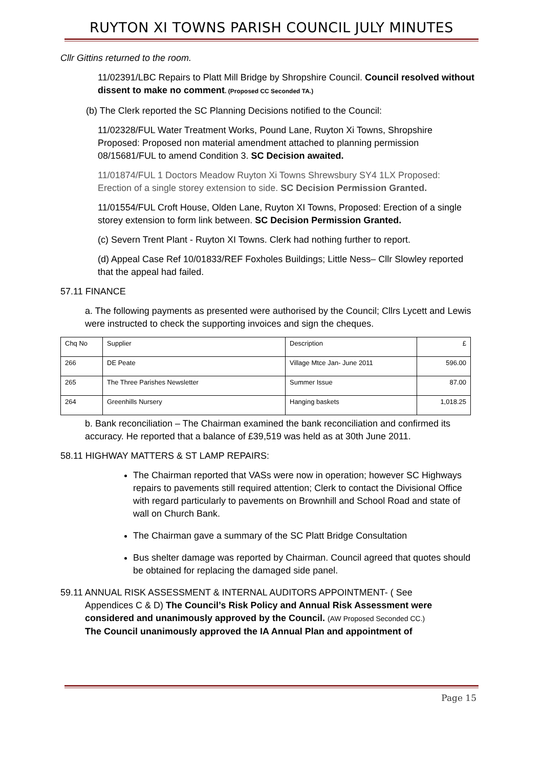RUYTON XI TOWNS PARISH COUNCIL JULY MINUTES
Cllr Gittins returned to the room.
11/02391/LBC Repairs to Platt Mill Bridge by Shropshire Council. Council resolved without dissent to make no comment. (Proposed CC Seconded TA.)
(b) The Clerk reported the SC Planning Decisions notified to the Council:
11/02328/FUL Water Treatment Works, Pound Lane, Ruyton Xi Towns, Shropshire Proposed: Proposed non material amendment attached to planning permission 08/15681/FUL to amend Condition 3. SC Decision awaited.
11/01874/FUL 1 Doctors Meadow Ruyton Xi Towns Shrewsbury SY4 1LX Proposed: Erection of a single storey extension to side. SC Decision Permission Granted.
11/01554/FUL Croft House, Olden Lane, Ruyton XI Towns, Proposed: Erection of a single storey extension to form link between. SC Decision Permission Granted.
(c) Severn Trent Plant - Ruyton XI Towns. Clerk had nothing further to report.
(d) Appeal Case Ref 10/01833/REF Foxholes Buildings; Little Ness– Cllr Slowley reported that the appeal had failed.
57.11 FINANCE
a. The following payments as presented were authorised by the Council; Cllrs Lycett and Lewis were instructed to check the supporting invoices and sign the cheques.
| Chq No | Supplier | Description | £ |
| 266 | DE Peate | Village Mtce Jan- June 2011 | 596.00 |
| 265 | The Three Parishes Newsletter | Summer Issue | 87.00 |
| 264 | Greenhills Nursery | Hanging baskets | 1,018.25 |
b. Bank reconciliation – The Chairman examined the bank reconciliation and confirmed its accuracy. He reported that a balance of £39,519 was held as at 30th June 2011.
58.11 HIGHWAY MATTERS & ST LAMP REPAIRS:
The Chairman reported that VASs were now in operation; however SC Highways repairs to pavements still required attention; Clerk to contact the Divisional Office with regard particularly to pavements on Brownhill and School Road and state of wall on Church Bank.
The Chairman gave a summary of the SC Platt Bridge Consultation
Bus shelter damage was reported by Chairman. Council agreed that quotes should be obtained for replacing the damaged side panel.
59.11 ANNUAL RISK ASSESSMENT & INTERNAL AUDITORS APPOINTMENT- ( See
Appendices C & D) The Council’s Risk Policy and Annual Risk Assessment were
considered and unanimously approved by the Council. (AW Proposed Seconded CC.)
The Council unanimously approved the IA Annual Plan and appointment of
Page 15